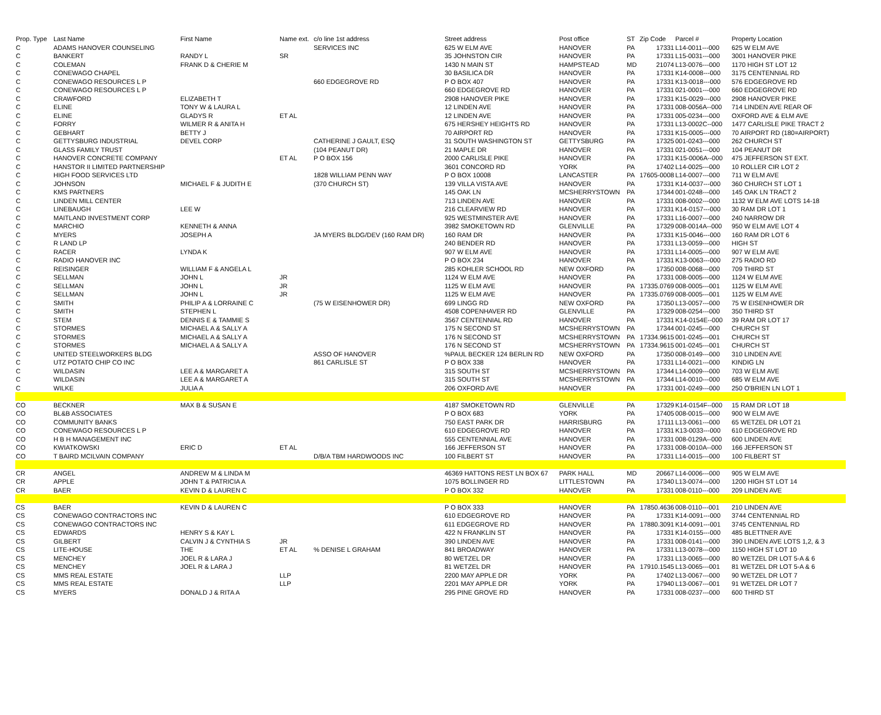| Prop. Type | Last Name | First Name | Name ext. | c/o line 1st address | Street address | Post office | ST | Zip Code | Parcel # | Property Location |
| --- | --- | --- | --- | --- | --- | --- | --- | --- | --- | --- |
| C | ADAMS HANOVER COUNSELING | | | SERVICES INC | 625 W ELM AVE | HANOVER | PA | 17331 | L14-0011---000 | 625 W ELM AVE |
| C | BANKERT | RANDY L | SR | | 35 JOHNSTON CIR | HANOVER | PA | 17331 | L15-0031---000 | 3001 HANOVER PIKE |
| C | COLEMAN | FRANK D & CHERIE M | | | 1430 N MAIN ST | HAMPSTEAD | MD | 21074 | L13-0076---000 | 1170 HIGH ST LOT 12 |
| C | CONEWAGO CHAPEL | | | | 30 BASILICA DR | HANOVER | PA | 17331 | K14-0008---000 | 3175 CENTENNIAL RD |
| C | CONEWAGO RESOURCES L P | | | 660 EDGEGROVE RD | P O BOX 407 | HANOVER | PA | 17331 | K13-0018---000 | 576 EDGEGROVE RD |
| C | CONEWAGO RESOURCES L P | | | | 660 EDGEGROVE RD | HANOVER | PA | 17331 | 021-0001---000 | 660 EDGEGROVE RD |
| C | CRAWFORD | ELIZABETH T | | | 2908 HANOVER PIKE | HANOVER | PA | 17331 | K15-0029---000 | 2908 HANOVER PIKE |
| C | ELINE | TONY W & LAURA L | | | 12 LINDEN AVE | HANOVER | PA | 17331 | 008-0056A--000 | 714 LINDEN AVE REAR OF |
| C | ELINE | GLADYS R | ET AL | | 12 LINDEN AVE | HANOVER | PA | 17331 | 005-0234---000 | OXFORD AVE & ELM AVE |
| C | FORRY | WILMER R & ANITA H | | | 675 HERSHEY HEIGHTS RD | HANOVER | PA | 17331 | L13-0002C--000 | 1477 CARLISLE PIKE TRACT 2 |
| C | GEBHART | BETTY J | | | 70 AIRPORT RD | HANOVER | PA | 17331 | K15-0005---000 | 70 AIRPORT RD (180=AIRPORT) |
| C | GETTYSBURG INDUSTRIAL | DEVEL CORP | | CATHERINE J GAULT, ESQ | 31 SOUTH WASHINGTON ST | GETTYSBURG | PA | 17325 | 001-0243---000 | 262 CHURCH ST |
| C | GLASS FAMILY TRUST | | | (104 PEANUT DR) | 21 MAPLE DR | HANOVER | PA | 17331 | 021-0051---000 | 104 PEANUT DR |
| C | HANOVER CONCRETE COMPANY | | ET AL | P O BOX 156 | 2000 CARLISLE PIKE | HANOVER | PA | 17331 | K15-0006A--000 | 475 JEFFERSON ST EXT. |
| C | HANSTOR II LIMITED PARTNERSHIP | | | | 3601 CONCORD RD | YORK | PA | 17402 | L14-0025---000 | 10 ROLLER CIR LOT 2 |
| C | HIGH FOOD SERVICES LTD | | | 1828 WILLIAM PENN WAY | P O BOX 10008 | LANCASTER | PA | 17605-0008 | L14-0007---000 | 711 W ELM AVE |
| C | JOHNSON | MICHAEL F & JUDITH E | | (370 CHURCH ST) | 139 VILLA VISTA AVE | HANOVER | PA | 17331 | K14-0037---000 | 360 CHURCH ST LOT 1 |
| C | KMS PARTNERS | | | | 145 OAK LN | MCSHERRYSTOWN | PA | 17344 | 001-0248---000 | 145 OAK LN TRACT 2 |
| C | LINDEN MILL CENTER | | | | 713 LINDEN AVE | HANOVER | PA | 17331 | 008-0002---000 | 1132 W ELM AVE LOTS 14-18 |
| C | LINEBAUGH | LEE W | | | 216 CLEARVIEW RD | HANOVER | PA | 17331 | K14-0157---000 | 30 RAM DR LOT 1 |
| C | MAITLAND INVESTMENT CORP | | | | 925 WESTMINSTER AVE | HANOVER | PA | 17331 | L16-0007---000 | 240 NARROW DR |
| C | MARCHIO | KENNETH & ANNA | | | 3982 SMOKETOWN RD | GLENVILLE | PA | 17329 | 008-0014A--000 | 950 W ELM AVE LOT 4 |
| C | MYERS | JOSEPH A | | JA MYERS BLDG/DEV (160 RAM DR) | 160 RAM DR | HANOVER | PA | 17331 | K15-0046---000 | 160 RAM DR LOT 6 |
| C | R LAND LP | | | | 240 BENDER RD | HANOVER | PA | 17331 | L13-0059---000 | HIGH ST |
| C | RACER | LYNDA K | | | 907 W ELM AVE | HANOVER | PA | 17331 | L14-0005---000 | 907 W ELM AVE |
| C | RADIO HANOVER INC | | | | P O BOX 234 | HANOVER | PA | 17331 | K13-0063---000 | 275 RADIO RD |
| C | REISINGER | WILLIAM F & ANGELA L | | | 285 KOHLER SCHOOL RD | NEW OXFORD | PA | 17350 | 008-0068---000 | 709 THIRD ST |
| C | SELLMAN | JOHN L | JR | | 1124 W ELM AVE | HANOVER | PA | 17331 | 008-0005---000 | 1124 W ELM AVE |
| C | SELLMAN | JOHN L | JR | | 1125 W ELM AVE | HANOVER | PA | 17335.0769 | 008-0005---001 | 1125 W ELM AVE |
| C | SELLMAN | JOHN L | JR | | 1125 W ELM AVE | HANOVER | PA | 17335.0769 | 008-0005---001 | 1125 W ELM AVE |
| C | SMITH | PHILIP A & LORRAINE C | | (75 W EISENHOWER DR) | 699 LINGG RD | NEW OXFORD | PA | 17350 | L13-0057---000 | 75 W EISENHOWER DR |
| C | SMITH | STEPHEN L | | | 4508 COPENHAVER RD | GLENVILLE | PA | 17329 | 008-0254---000 | 350 THIRD ST |
| C | STEM | DENNIS E & TAMMIE S | | | 3567 CENTENNIAL RD | HANOVER | PA | 17331 | K14-0154E--000 | 39 RAM DR LOT 17 |
| C | STORMES | MICHAEL A & SALLY A | | | 175 N SECOND ST | MCSHERRYSTOWN | PA | 17344 | 001-0245---000 | CHURCH ST |
| C | STORMES | MICHAEL A & SALLY A | | | 176 N SECOND ST | MCSHERRYSTOWN | PA | 17334.9615 | 001-0245---001 | CHURCH ST |
| C | STORMES | MICHAEL A & SALLY A | | | 176 N SECOND ST | MCSHERRYSTOWN | PA | 17334.9615 | 001-0245---001 | CHURCH ST |
| C | UNITED STEELWORKERS BLDG | | | ASSO OF HANOVER | %PAUL BECKER 124 BERLIN RD | NEW OXFORD | PA | 17350 | 008-0149---000 | 310 LINDEN AVE |
| C | UTZ POTATO CHIP CO INC | | | 861 CARLISLE ST | P O BOX 338 | HANOVER | PA | 17331 | L14-0021---000 | KINDIG LN |
| C | WILDASIN | LEE A & MARGARET A | | | 315 SOUTH ST | MCSHERRYSTOWN | PA | 17344 | L14-0009---000 | 703 W ELM AVE |
| C | WILDASIN | LEE A & MARGARET A | | | 315 SOUTH ST | MCSHERRYSTOWN | PA | 17344 | L14-0010---000 | 685 W ELM AVE |
| C | WILKE | JULIA A | | | 206 OXFORD AVE | HANOVER | PA | 17331 | 001-0249---000 | 250 O'BRIEN LN LOT 1 |
| CO | BECKNER | MAX B & SUSAN E | | | 4187 SMOKETOWN RD | GLENVILLE | PA | 17329 | K14-0154F--000 | 15 RAM DR LOT 18 |
| CO | BL&B ASSOCIATES | | | | P O BOX 683 | YORK | PA | 17405 | 008-0015---000 | 900 W ELM AVE |
| CO | COMMUNITY BANKS | | | | 750 EAST PARK DR | HARRISBURG | PA | 17111 | L13-0061---000 | 65 WETZEL DR LOT 21 |
| CO | CONEWAGO RESOURCES L P | | | | 610 EDGEGROVE RD | HANOVER | PA | 17331 | K13-0033---000 | 610 EDGEGROVE RD |
| CO | H B H MANAGEMENT INC | | | | 555 CENTENNIAL AVE | HANOVER | PA | 17331 | 008-0129A--000 | 600 LINDEN AVE |
| CO | KWIATKOWSKI | ERIC D | ET AL | | 166 JEFFERSON ST | HANOVER | PA | 17331 | 008-0010A--000 | 166 JEFFERSON ST |
| CO | T BAIRD MCILVAIN COMPANY | | | D/B/A TBM HARDWOODS INC | 100 FILBERT ST | HANOVER | PA | 17331 | L14-0015---000 | 100 FILBERT ST |
| CR | ANGEL | ANDREW M & LINDA M | | | 46369 HATTONS REST LN BOX 67 | PARK HALL | MD | 20667 | L14-0006---000 | 905 W ELM AVE |
| CR | APPLE | JOHN T & PATRICIA A | | | 1075 BOLLINGER RD | LITTLESTOWN | PA | 17340 | L13-0074---000 | 1200 HIGH ST LOT 14 |
| CR | BAER | KEVIN D & LAUREN C | | | P O BOX 332 | HANOVER | PA | 17331 | 008-0110---000 | 209 LINDEN AVE |
| CS | BAER | KEVIN D & LAUREN C | | | P O BOX 333 | HANOVER | PA | 17850.4636 | 008-0110---001 | 210 LINDEN AVE |
| CS | CONEWAGO CONTRACTORS INC | | | | 610 EDGEGROVE RD | HANOVER | PA | 17331 | K14-0091---000 | 3744 CENTENNIAL RD |
| CS | CONEWAGO CONTRACTORS INC | | | | 611 EDGEGROVE RD | HANOVER | PA | 17880.3091 | K14-0091---001 | 3745 CENTENNIAL RD |
| CS | EDWARDS | HENRY S & KAY L | | | 422 N FRANKLIN ST | HANOVER | PA | 17331 | K14-0155---000 | 485 BLETTNER AVE |
| CS | GILBERT | CALVIN J & CYNTHIA S | JR | | 390 LINDEN AVE | HANOVER | PA | 17331 | 008-0141---000 | 390 LINDEN AVE LOTS 1,2, & 3 |
| CS | LITE-HOUSE | THE | ET AL | % DENISE L GRAHAM | 841 BROADWAY | HANOVER | PA | 17331 | L13-0078---000 | 1150 HIGH ST LOT 10 |
| CS | MENCHEY | JOEL R & LARA J | | | 80 WETZEL DR | HANOVER | PA | 17331 | L13-0065---000 | 80 WETZEL DR LOT 5-A & 6 |
| CS | MENCHEY | JOEL R & LARA J | | | 81 WETZEL DR | HANOVER | PA | 17910.1545 | L13-0065---001 | 81 WETZEL DR LOT 5-A & 6 |
| CS | MMS REAL ESTATE | | LLP | | 2200 MAY APPLE DR | YORK | PA | 17402 | L13-0067---000 | 90 WETZEL DR LOT 7 |
| CS | MMS REAL ESTATE | | LLP | | 2201 MAY APPLE DR | YORK | PA | 17940 | L13-0067---001 | 91 WETZEL DR LOT 7 |
| CS | MYERS | DONALD J & RITA A | | | 295 PINE GROVE RD | HANOVER | PA | 17331 | 008-0237---000 | 600 THIRD ST |